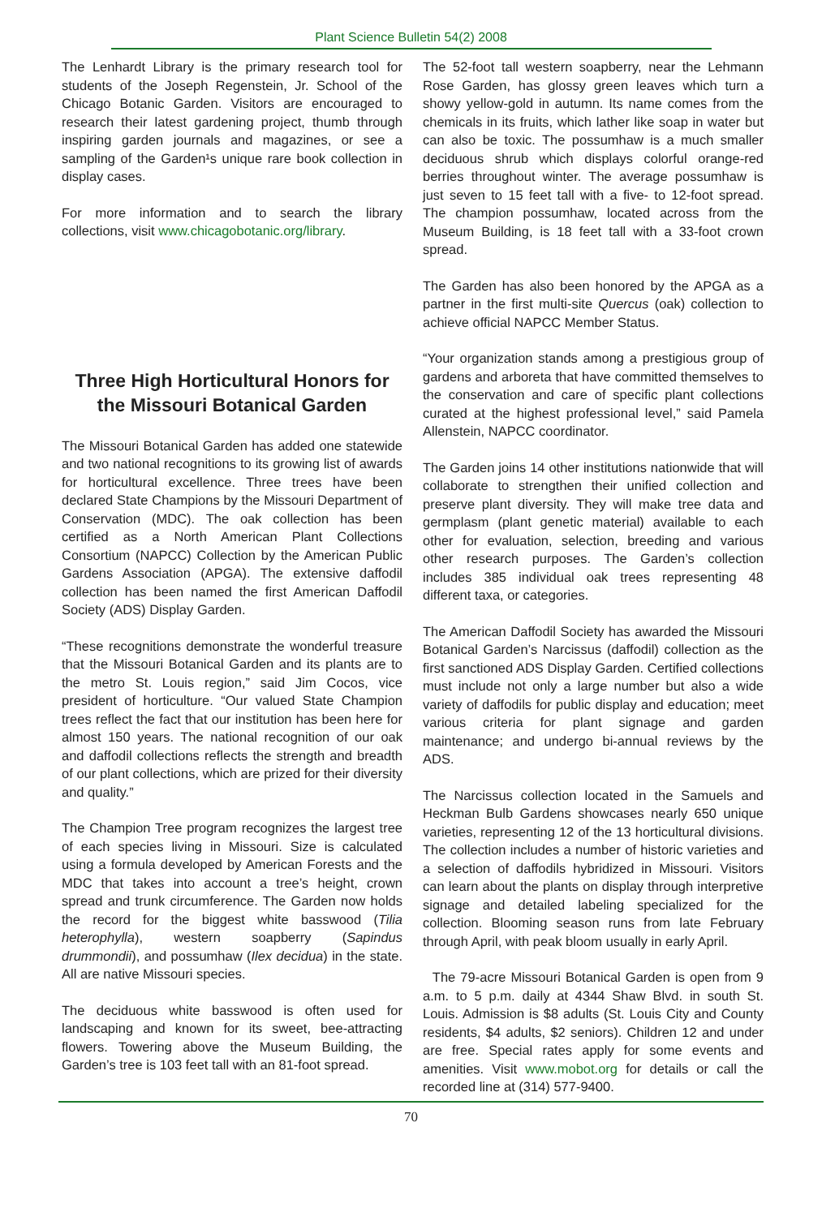Plant Science Bulletin 54(2) 2008
The Lenhardt Library is the primary research tool for students of the Joseph Regenstein, Jr. School of the Chicago Botanic Garden. Visitors are encouraged to research their latest gardening project, thumb through inspiring garden journals and magazines, or see a sampling of the Garden¹s unique rare book collection in display cases.
For more information and to search the library collections, visit www.chicagobotanic.org/library.
Three High Horticultural Honors for the Missouri Botanical Garden
The Missouri Botanical Garden has added one statewide and two national recognitions to its growing list of awards for horticultural excellence. Three trees have been declared State Champions by the Missouri Department of Conservation (MDC). The oak collection has been certified as a North American Plant Collections Consortium (NAPCC) Collection by the American Public Gardens Association (APGA). The extensive daffodil collection has been named the first American Daffodil Society (ADS) Display Garden.
“These recognitions demonstrate the wonderful treasure that the Missouri Botanical Garden and its plants are to the metro St. Louis region,” said Jim Cocos, vice president of horticulture. “Our valued State Champion trees reflect the fact that our institution has been here for almost 150 years. The national recognition of our oak and daffodil collections reflects the strength and breadth of our plant collections, which are prized for their diversity and quality.”
The Champion Tree program recognizes the largest tree of each species living in Missouri. Size is calculated using a formula developed by American Forests and the MDC that takes into account a tree’s height, crown spread and trunk circumference. The Garden now holds the record for the biggest white basswood (Tilia heterophylla), western soapberry (Sapindus drummondii), and possumhaw (Ilex decidua) in the state. All are native Missouri species.
The deciduous white basswood is often used for landscaping and known for its sweet, bee-attracting flowers. Towering above the Museum Building, the Garden’s tree is 103 feet tall with an 81-foot spread.
The 52-foot tall western soapberry, near the Lehmann Rose Garden, has glossy green leaves which turn a showy yellow-gold in autumn. Its name comes from the chemicals in its fruits, which lather like soap in water but can also be toxic. The possumhaw is a much smaller deciduous shrub which displays colorful orange-red berries throughout winter. The average possumhaw is just seven to 15 feet tall with a five- to 12-foot spread. The champion possumhaw, located across from the Museum Building, is 18 feet tall with a 33-foot crown spread.
The Garden has also been honored by the APGA as a partner in the first multi-site Quercus (oak) collection to achieve official NAPCC Member Status.
“Your organization stands among a prestigious group of gardens and arboreta that have committed themselves to the conservation and care of specific plant collections curated at the highest professional level,” said Pamela Allenstein, NAPCC coordinator.
The Garden joins 14 other institutions nationwide that will collaborate to strengthen their unified collection and preserve plant diversity. They will make tree data and germplasm (plant genetic material) available to each other for evaluation, selection, breeding and various other research purposes. The Garden’s collection includes 385 individual oak trees representing 48 different taxa, or categories.
The American Daffodil Society has awarded the Missouri Botanical Garden’s Narcissus (daffodil) collection as the first sanctioned ADS Display Garden. Certified collections must include not only a large number but also a wide variety of daffodils for public display and education; meet various criteria for plant signage and garden maintenance; and undergo bi-annual reviews by the ADS.
The Narcissus collection located in the Samuels and Heckman Bulb Gardens showcases nearly 650 unique varieties, representing 12 of the 13 horticultural divisions. The collection includes a number of historic varieties and a selection of daffodils hybridized in Missouri. Visitors can learn about the plants on display through interpretive signage and detailed labeling specialized for the collection. Blooming season runs from late February through April, with peak bloom usually in early April.
The 79-acre Missouri Botanical Garden is open from 9 a.m. to 5 p.m. daily at 4344 Shaw Blvd. in south St. Louis. Admission is $8 adults (St. Louis City and County residents, $4 adults, $2 seniors). Children 12 and under are free. Special rates apply for some events and amenities. Visit www.mobot.org for details or call the recorded line at (314) 577-9400.
70